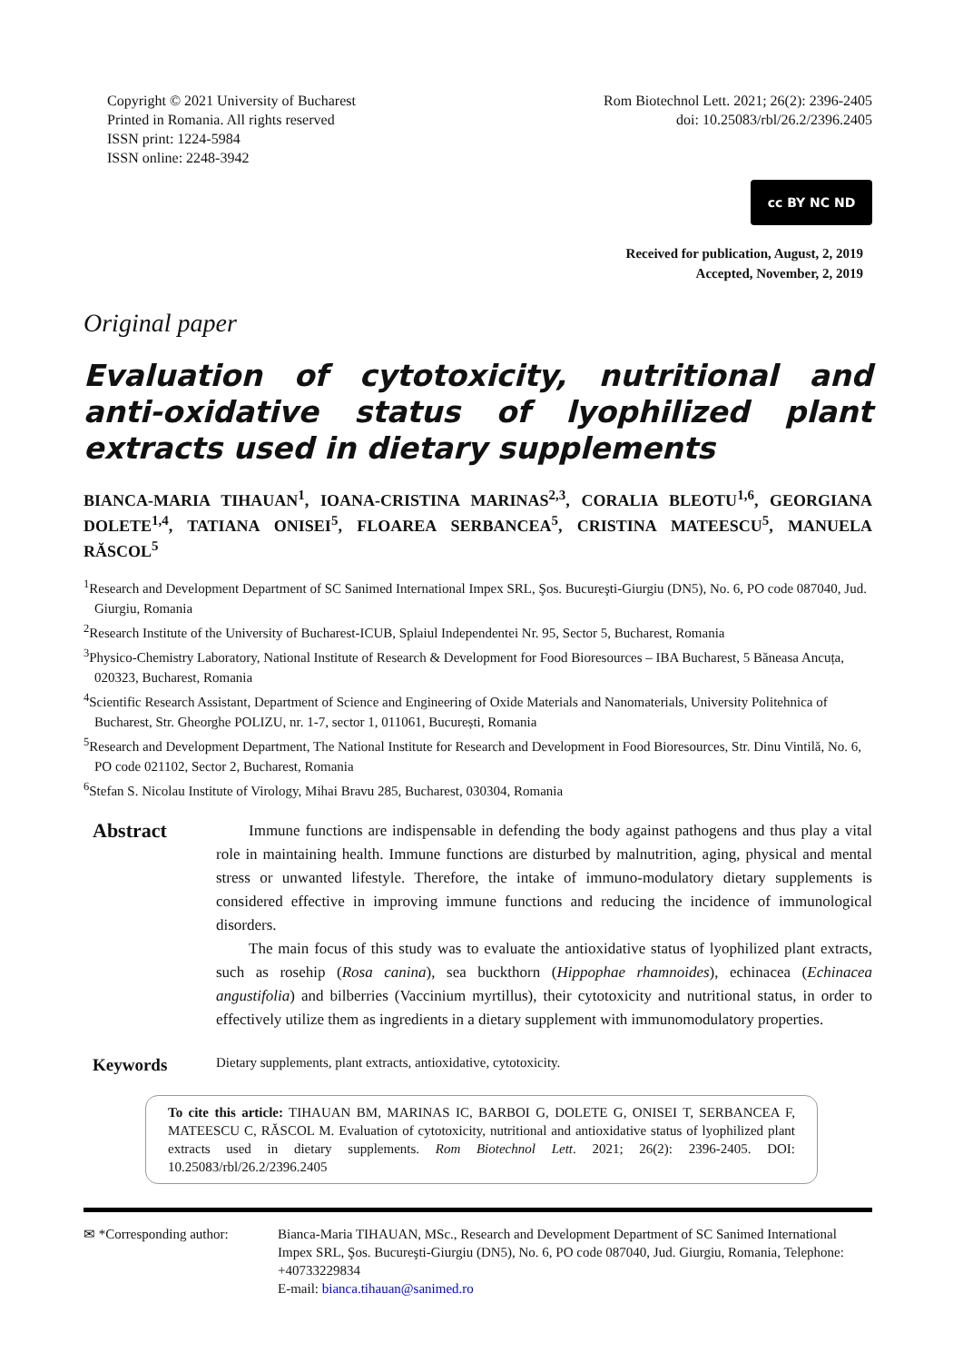Copyright © 2021 University of Bucharest
Printed in Romania. All rights reserved
ISSN print: 1224-5984
ISSN online: 2248-3942
Rom Biotechnol Lett. 2021; 26(2): 2396-2405
doi: 10.25083/rbl/26.2/2396.2405
cc BY NC ND
Received for publication, August, 2, 2019
Accepted, November, 2, 2019
Original paper
Evaluation of cytotoxicity, nutritional and anti-oxidative status of lyophilized plant extracts used in dietary supplements
BIANCA-MARIA TIHAUAN<sup>1</sup>, IOANA-CRISTINA MARINAS<sup>2,3</sup>, CORALIA BLEOTU<sup>1,6</sup>, GEORGIANA DOLETE<sup>1,4</sup>, TATIANA ONISEI<sup>5</sup>, FLOAREA SERBANCEA<sup>5</sup>, CRISTINA MATEESCU<sup>5</sup>, MANUELA RĂSCOL<sup>5</sup>
<sup>1</sup> Research and Development Department of SC Sanimed International Impex SRL, Şos. Bucureşti-Giurgiu (DN5), No. 6, PO code 087040, Jud. Giurgiu, Romania
<sup>2</sup> Research Institute of the University of Bucharest-ICUB, Splaiul Independentei Nr. 95, Sector 5, Bucharest, Romania
<sup>3</sup> Physico-Chemistry Laboratory, National Institute of Research & Development for Food Bioresources – IBA Bucharest, 5 Băneasa Ancuța, 020323, Bucharest, Romania
<sup>4</sup> Scientific Research Assistant, Department of Science and Engineering of Oxide Materials and Nanomaterials, University Politehnica of Bucharest, Str. Gheorghe POLIZU, nr. 1-7, sector 1, 011061, București, Romania
<sup>5</sup> Research and Development Department, The National Institute for Research and Development in Food Bioresources, Str. Dinu Vintilă, No. 6, PO code 021102, Sector 2, Bucharest, Romania
<sup>6</sup> Stefan S. Nicolau Institute of Virology, Mihai Bravu 285, Bucharest, 030304, Romania
Abstract
Immune functions are indispensable in defending the body against pathogens and thus play a vital role in maintaining health. Immune functions are disturbed by malnutrition, aging, physical and mental stress or unwanted lifestyle. Therefore, the intake of immuno-modulatory dietary supplements is considered effective in improving immune functions and reducing the incidence of immunological disorders.
The main focus of this study was to evaluate the antioxidative status of lyophilized plant extracts, such as rosehip (Rosa canina), sea buckthorn (Hippophae rhamnoides), echinacea (Echinacea angustifolia) and bilberries (Vaccinium myrtillus), their cytotoxicity and nutritional status, in order to effectively utilize them as ingredients in a dietary supplement with immunomodulatory properties.
Keywords
Dietary supplements, plant extracts, antioxidative, cytotoxicity.
To cite this article: TIHAUAN BM, MARINAS IC, BARBOI G, DOLETE G, ONISEI T, SERBANCEA F, MATEESCU C, RĂSCOL M. Evaluation of cytotoxicity, nutritional and antioxidative status of lyophilized plant extracts used in dietary supplements. Rom Biotechnol Lett. 2021; 26(2): 2396-2405. DOI: 10.25083/rbl/26.2/2396.2405
✉ *Corresponding author:
Bianca-Maria TIHAUAN, MSc., Research and Development Department of SC Sanimed International Impex SRL, Şos. Bucureşti-Giurgiu (DN5), No. 6, PO code 087040, Jud. Giurgiu, Romania, Telephone: +40733229834
E-mail: bianca.tihauan@sanimed.ro